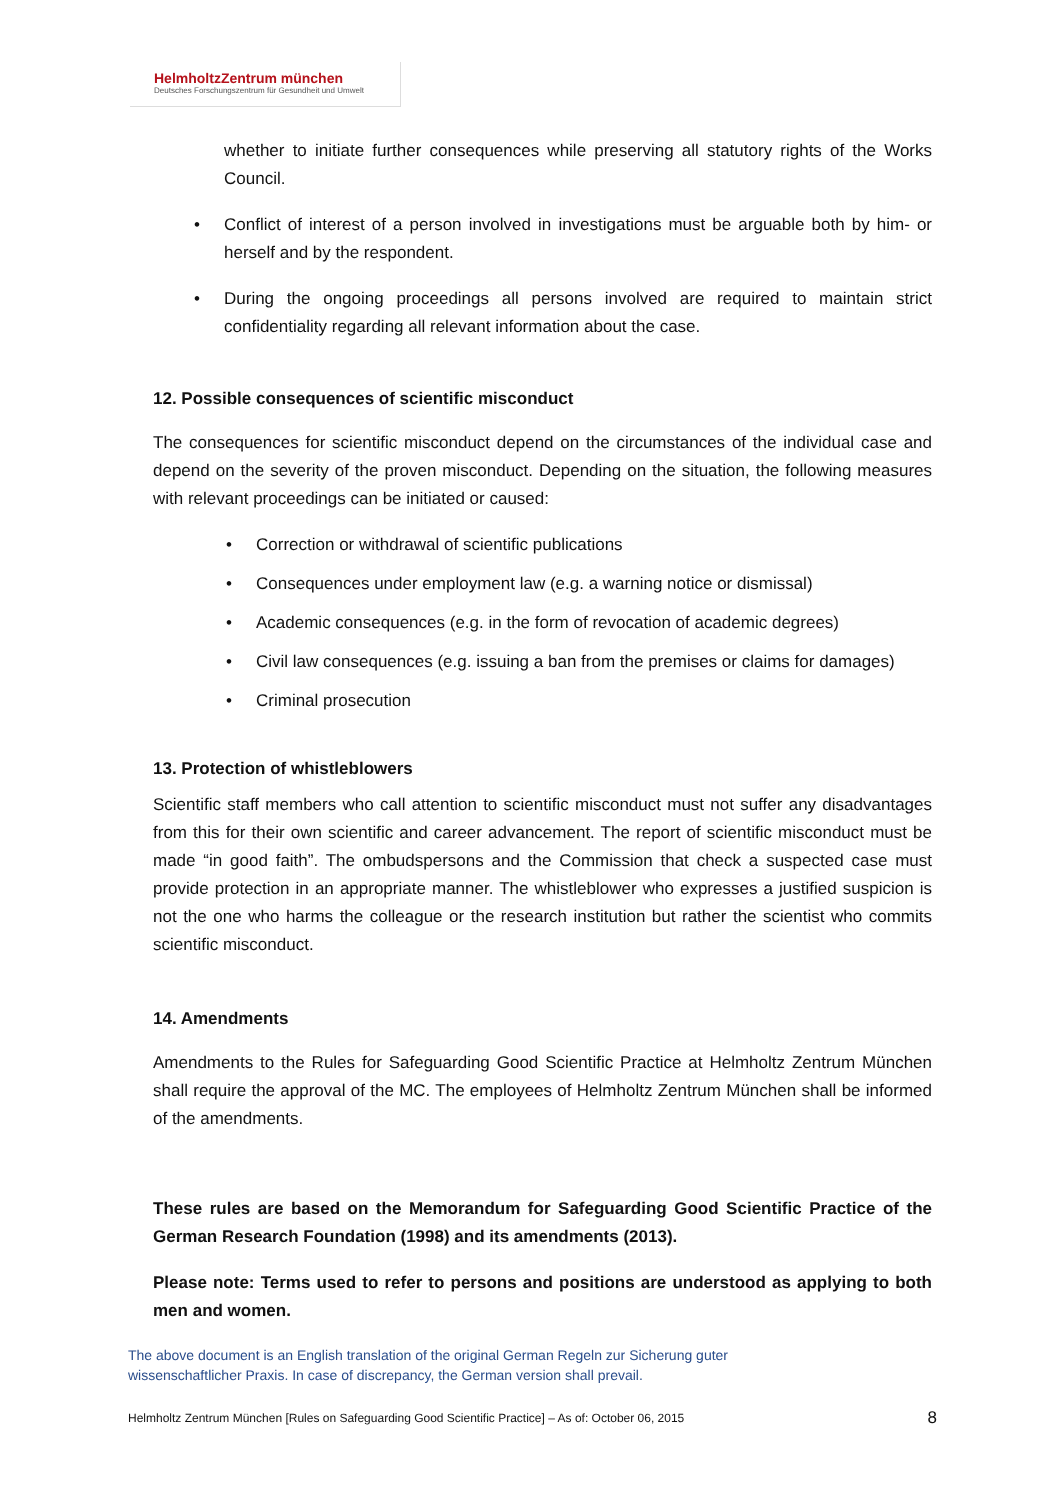HelmholtzZentrum münchen
Deutsches Forschungszentrum für Gesundheit und Umwelt
whether to initiate further consequences while preserving all statutory rights of the Works Council.
Conflict of interest of a person involved in investigations must be arguable both by him- or herself and by the respondent.
During the ongoing proceedings all persons involved are required to maintain strict confidentiality regarding all relevant information about the case.
12. Possible consequences of scientific misconduct
The consequences for scientific misconduct depend on the circumstances of the individual case and depend on the severity of the proven misconduct. Depending on the situation, the following measures with relevant proceedings can be initiated or caused:
Correction or withdrawal of scientific publications
Consequences under employment law (e.g. a warning notice or dismissal)
Academic consequences (e.g. in the form of revocation of academic degrees)
Civil law consequences (e.g. issuing a ban from the premises or claims for damages)
Criminal prosecution
13. Protection of whistleblowers
Scientific staff members who call attention to scientific misconduct must not suffer any disadvantages from this for their own scientific and career advancement. The report of scientific misconduct must be made “in good faith”. The ombudspersons and the Commission that check a suspected case must provide protection in an appropriate manner. The whistleblower who expresses a justified suspicion is not the one who harms the colleague or the research institution but rather the scientist who commits scientific misconduct.
14. Amendments
Amendments to the Rules for Safeguarding Good Scientific Practice at Helmholtz Zentrum München shall require the approval of the MC. The employees of Helmholtz Zentrum München shall be informed of the amendments.
These rules are based on the Memorandum for Safeguarding Good Scientific Practice of the German Research Foundation (1998) and its amendments (2013).
Please note: Terms used to refer to persons and positions are understood as applying to both men and women.
The above document is an English translation of the original German Regeln zur Sicherung guter
wissenschaftlicher Praxis. In case of discrepancy, the German version shall prevail.
Helmholtz Zentrum München [Rules on Safeguarding Good Scientific Practice] – As of: October 06, 2015 8